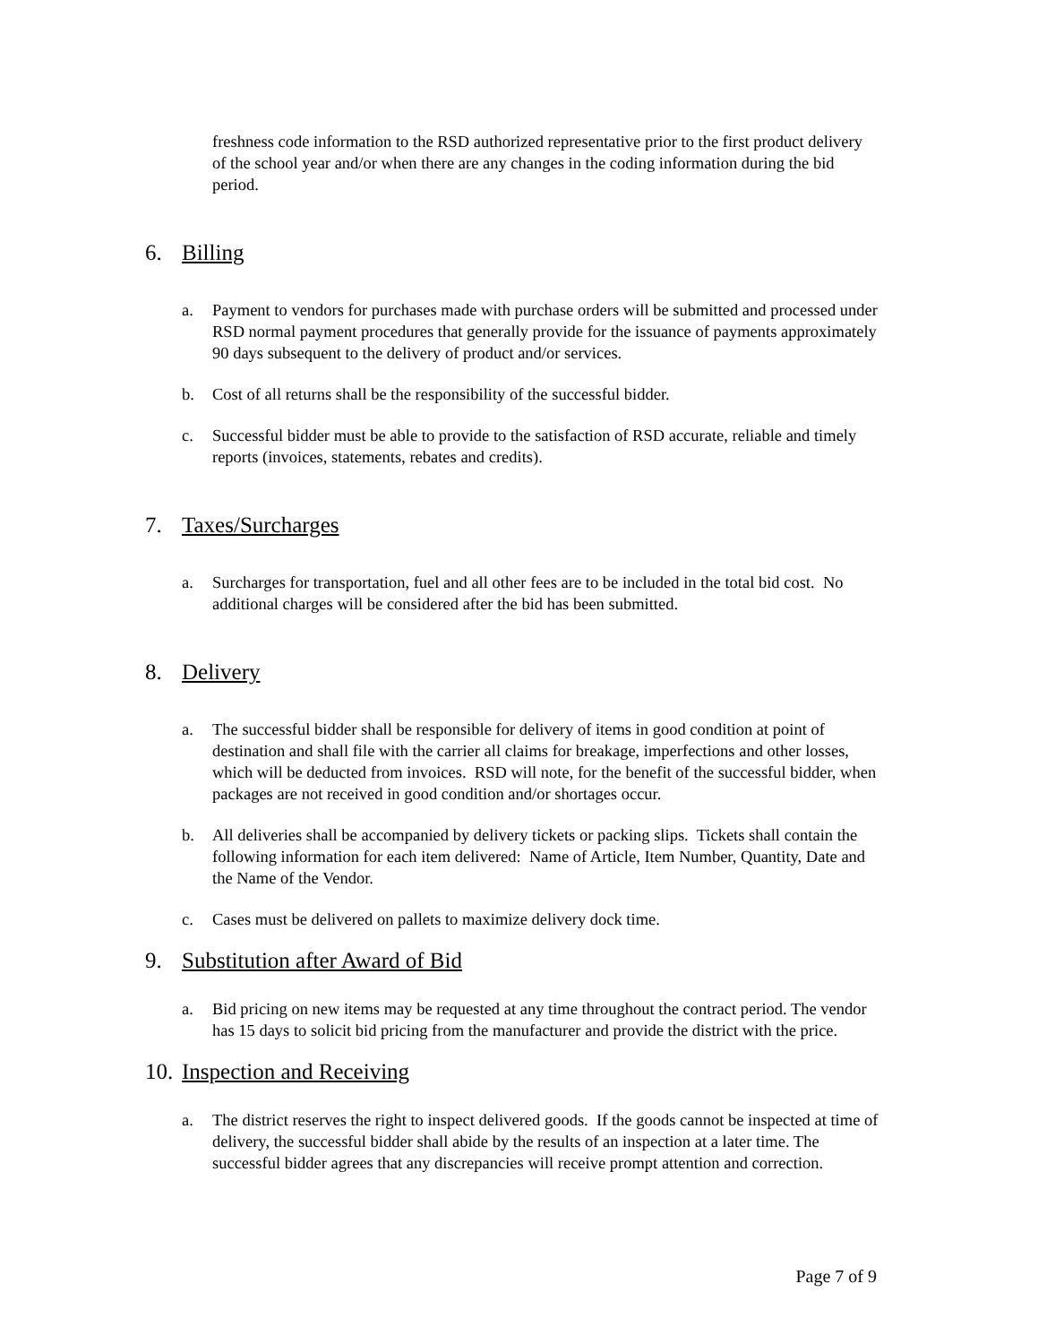freshness code information to the RSD authorized representative prior to the first product delivery of the school year and/or when there are any changes in the coding information during the bid period.
6. Billing
a. Payment to vendors for purchases made with purchase orders will be submitted and processed under RSD normal payment procedures that generally provide for the issuance of payments approximately 90 days subsequent to the delivery of product and/or services.
b. Cost of all returns shall be the responsibility of the successful bidder.
c. Successful bidder must be able to provide to the satisfaction of RSD accurate, reliable and timely reports (invoices, statements, rebates and credits).
7. Taxes/Surcharges
a. Surcharges for transportation, fuel and all other fees are to be included in the total bid cost. No additional charges will be considered after the bid has been submitted.
8. Delivery
a. The successful bidder shall be responsible for delivery of items in good condition at point of destination and shall file with the carrier all claims for breakage, imperfections and other losses, which will be deducted from invoices. RSD will note, for the benefit of the successful bidder, when packages are not received in good condition and/or shortages occur.
b. All deliveries shall be accompanied by delivery tickets or packing slips. Tickets shall contain the following information for each item delivered: Name of Article, Item Number, Quantity, Date and the Name of the Vendor.
c. Cases must be delivered on pallets to maximize delivery dock time.
9. Substitution after Award of Bid
a. Bid pricing on new items may be requested at any time throughout the contract period. The vendor has 15 days to solicit bid pricing from the manufacturer and provide the district with the price.
10. Inspection and Receiving
a. The district reserves the right to inspect delivered goods. If the goods cannot be inspected at time of delivery, the successful bidder shall abide by the results of an inspection at a later time. The successful bidder agrees that any discrepancies will receive prompt attention and correction.
Page 7 of 9